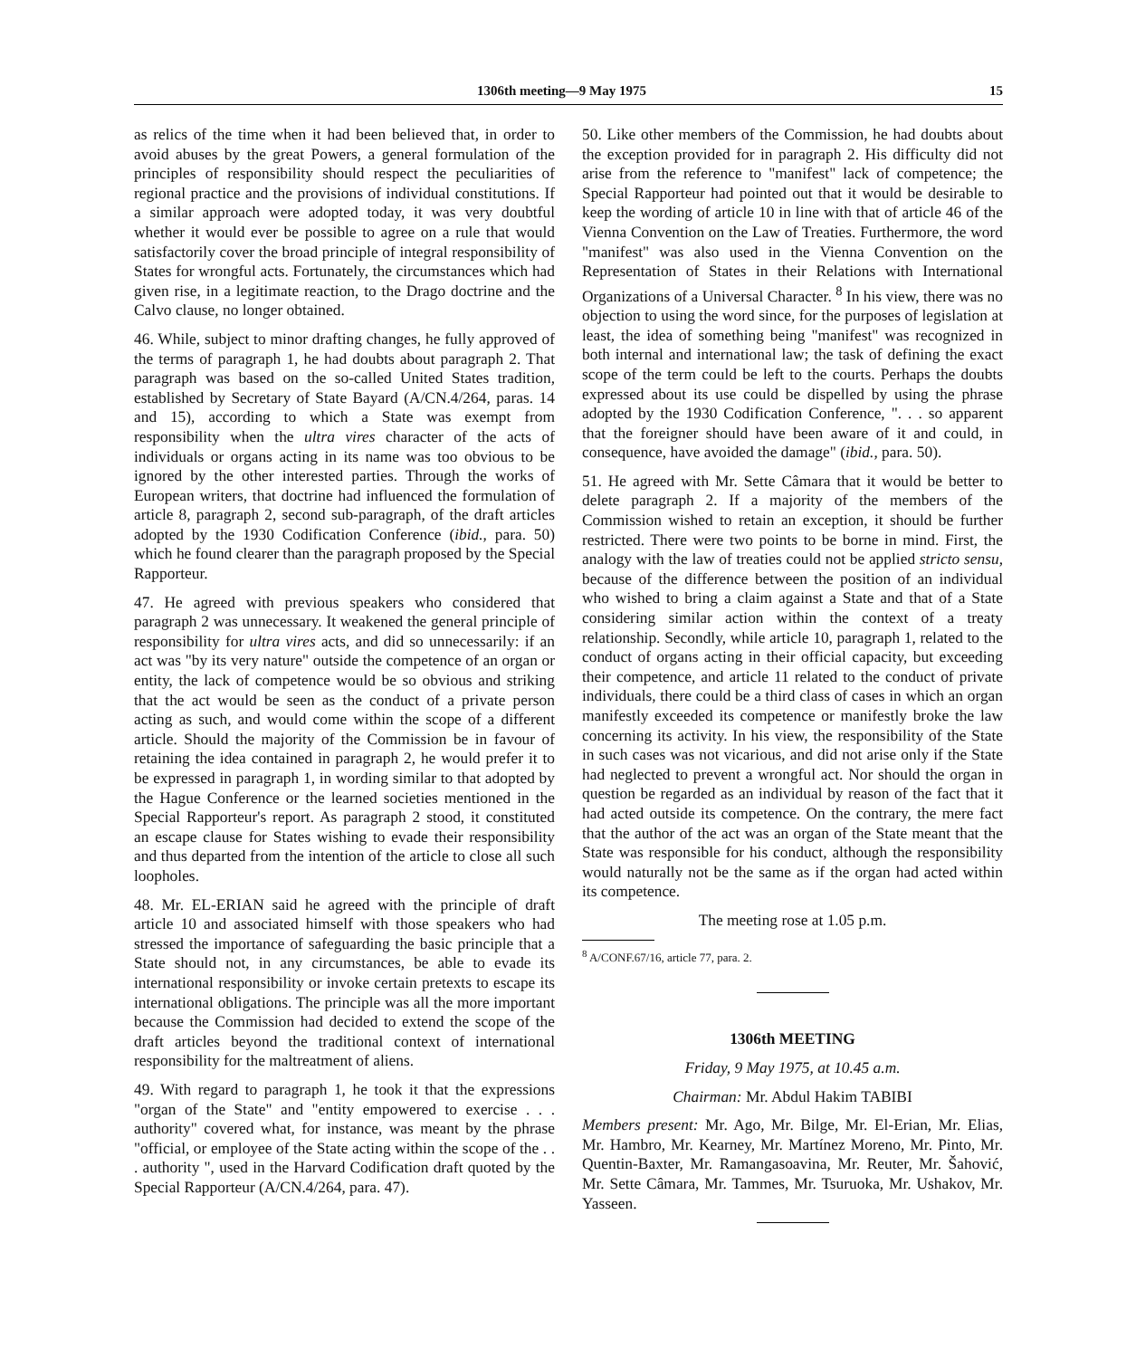1306th meeting—9 May 1975 15
as relics of the time when it had been believed that, in order to avoid abuses by the great Powers, a general formulation of the principles of responsibility should respect the peculiarities of regional practice and the provisions of individual constitutions. If a similar approach were adopted today, it was very doubtful whether it would ever be possible to agree on a rule that would satisfactorily cover the broad principle of integral responsibility of States for wrongful acts. Fortunately, the circumstances which had given rise, in a legitimate reaction, to the Drago doctrine and the Calvo clause, no longer obtained.
46. While, subject to minor drafting changes, he fully approved of the terms of paragraph 1, he had doubts about paragraph 2. That paragraph was based on the so-called United States tradition, established by Secretary of State Bayard (A/CN.4/264, paras. 14 and 15), according to which a State was exempt from responsibility when the ultra vires character of the acts of individuals or organs acting in its name was too obvious to be ignored by the other interested parties. Through the works of European writers, that doctrine had influenced the formulation of article 8, paragraph 2, second sub-paragraph, of the draft articles adopted by the 1930 Codification Conference (ibid., para. 50) which he found clearer than the paragraph proposed by the Special Rapporteur.
47. He agreed with previous speakers who considered that paragraph 2 was unnecessary. It weakened the general principle of responsibility for ultra vires acts, and did so unnecessarily: if an act was "by its very nature" outside the competence of an organ or entity, the lack of competence would be so obvious and striking that the act would be seen as the conduct of a private person acting as such, and would come within the scope of a different article. Should the majority of the Commission be in favour of retaining the idea contained in paragraph 2, he would prefer it to be expressed in paragraph 1, in wording similar to that adopted by the Hague Conference or the learned societies mentioned in the Special Rapporteur's report. As paragraph 2 stood, it constituted an escape clause for States wishing to evade their responsibility and thus departed from the intention of the article to close all such loopholes.
48. Mr. EL-ERIAN said he agreed with the principle of draft article 10 and associated himself with those speakers who had stressed the importance of safeguarding the basic principle that a State should not, in any circumstances, be able to evade its international responsibility or invoke certain pretexts to escape its international obligations. The principle was all the more important because the Commission had decided to extend the scope of the draft articles beyond the traditional context of international responsibility for the maltreatment of aliens.
49. With regard to paragraph 1, he took it that the expressions "organ of the State" and "entity empowered to exercise . . . authority" covered what, for instance, was meant by the phrase "official, or employee of the State acting within the scope of the . . . authority ", used in the Harvard Codification draft quoted by the Special Rapporteur (A/CN.4/264, para. 47).
50. Like other members of the Commission, he had doubts about the exception provided for in paragraph 2. His difficulty did not arise from the reference to "manifest" lack of competence; the Special Rapporteur had pointed out that it would be desirable to keep the wording of article 10 in line with that of article 46 of the Vienna Convention on the Law of Treaties. Furthermore, the word "manifest" was also used in the Vienna Convention on the Representation of States in their Relations with International Organizations of a Universal Character. <sup>8</sup> In his view, there was no objection to using the word since, for the purposes of legislation at least, the idea of something being "manifest" was recognized in both internal and international law; the task of defining the exact scope of the term could be left to the courts. Perhaps the doubts expressed about its use could be dispelled by using the phrase adopted by the 1930 Codification Conference, ". . . so apparent that the foreigner should have been aware of it and could, in consequence, have avoided the damage" (ibid., para. 50).
51. He agreed with Mr. Sette Câmara that it would be better to delete paragraph 2. If a majority of the members of the Commission wished to retain an exception, it should be further restricted. There were two points to be borne in mind. First, the analogy with the law of treaties could not be applied stricto sensu, because of the difference between the position of an individual who wished to bring a claim against a State and that of a State considering similar action within the context of a treaty relationship. Secondly, while article 10, paragraph 1, related to the conduct of organs acting in their official capacity, but exceeding their competence, and article 11 related to the conduct of private individuals, there could be a third class of cases in which an organ manifestly exceeded its competence or manifestly broke the law concerning its activity. In his view, the responsibility of the State in such cases was not vicarious, and did not arise only if the State had neglected to prevent a wrongful act. Nor should the organ in question be regarded as an individual by reason of the fact that it had acted outside its competence. On the contrary, the mere fact that the author of the act was an organ of the State meant that the State was responsible for his conduct, although the responsibility would naturally not be the same as if the organ had acted within its competence.
The meeting rose at 1.05 p.m.
<sup>8</sup> A/CONF.67/16, article 77, para. 2.
1306th MEETING
Friday, 9 May 1975, at 10.45 a.m.
Chairman: Mr. Abdul Hakim TABIBI
Members present: Mr. Ago, Mr. Bilge, Mr. El-Erian, Mr. Elias, Mr. Hambro, Mr. Kearney, Mr. Martínez Moreno, Mr. Pinto, Mr. Quentin-Baxter, Mr. Ramangasoavina, Mr. Reuter, Mr. Šahović, Mr. Sette Câmara, Mr. Tammes, Mr. Tsuruoka, Mr. Ushakov, Mr. Yasseen.